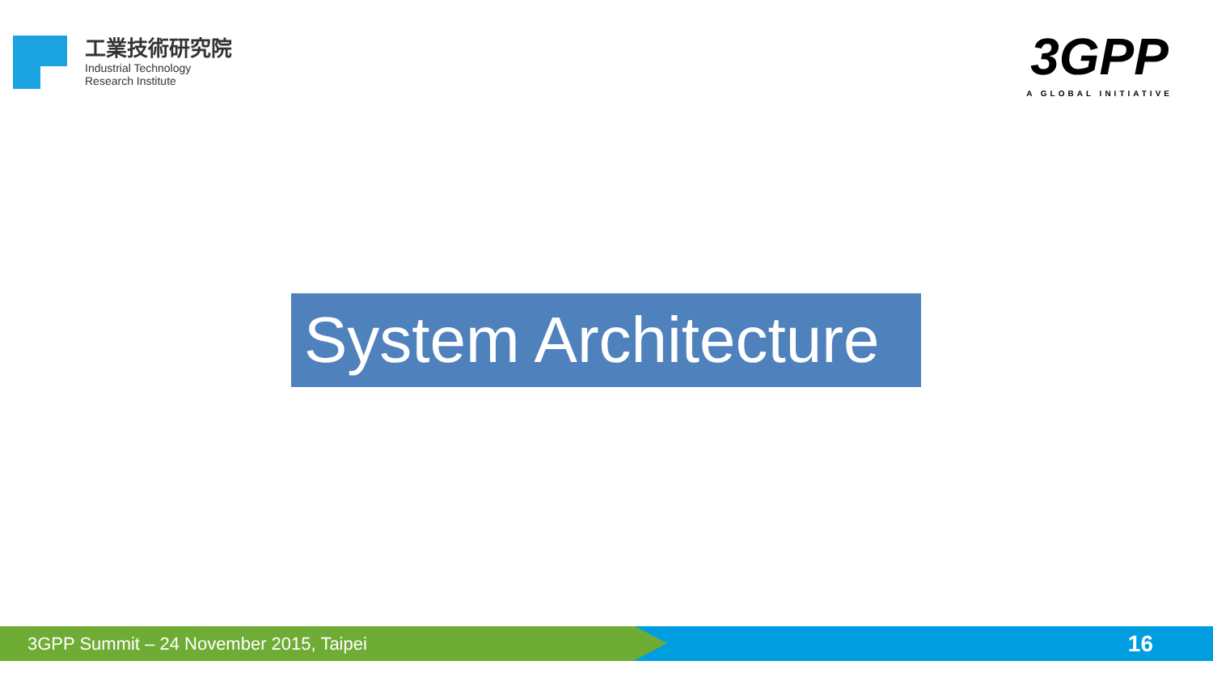工業技術研究院
Industrial Technology
Research Institute
3GPP
A GLOBAL INITIATIVE
System Architecture
3GPP Summit – 24 November 2015, Taipei
16